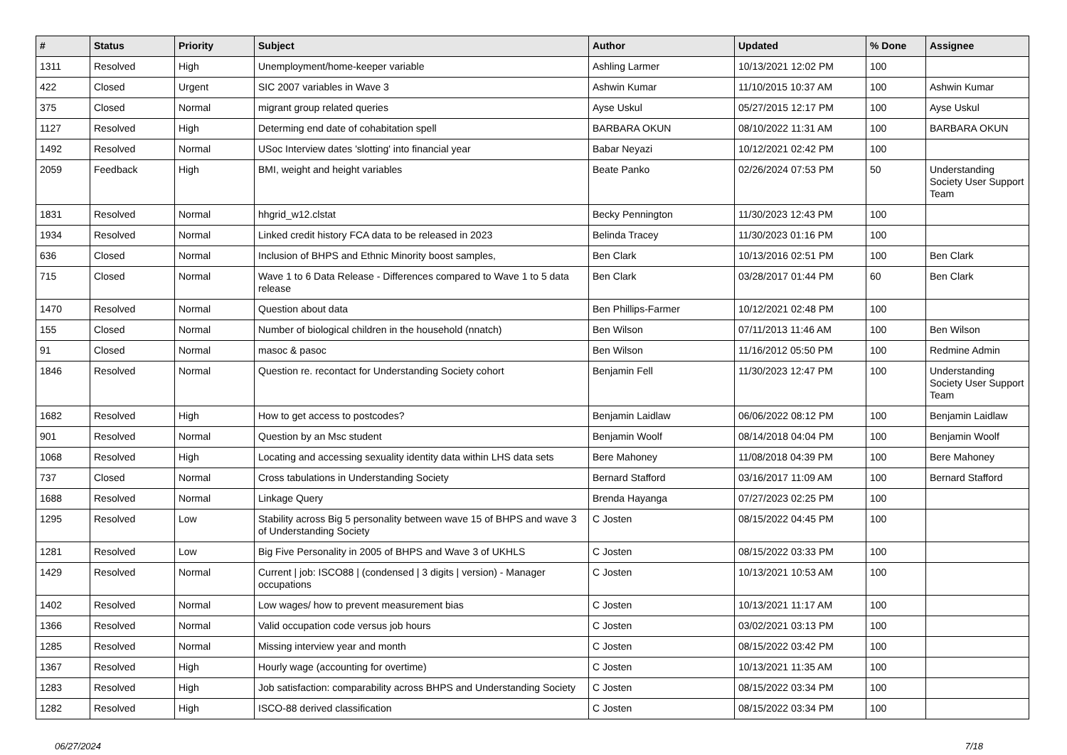| # | Status | Priority | Subject | Author | Updated | % Done | Assignee |
| --- | --- | --- | --- | --- | --- | --- | --- |
| 1311 | Resolved | High | Unemployment/home-keeper variable | Ashling Larmer | 10/13/2021 12:02 PM | 100 | |
| 422 | Closed | Urgent | SIC 2007 variables in Wave 3 | Ashwin Kumar | 11/10/2015 10:37 AM | 100 | Ashwin Kumar |
| 375 | Closed | Normal | migrant group related queries | Ayse Uskul | 05/27/2015 12:17 PM | 100 | Ayse Uskul |
| 1127 | Resolved | High | Determing end date of cohabitation spell | BARBARA OKUN | 08/10/2022 11:31 AM | 100 | BARBARA OKUN |
| 1492 | Resolved | Normal | USoc Interview dates 'slotting' into financial year | Babar Neyazi | 10/12/2021 02:42 PM | 100 | |
| 2059 | Feedback | High | BMI, weight and height variables | Beate Panko | 02/26/2024 07:53 PM | 50 | Understanding Society User Support Team |
| 1831 | Resolved | Normal | hhgrid_w12.clstat | Becky Pennington | 11/30/2023 12:43 PM | 100 | |
| 1934 | Resolved | Normal | Linked credit history FCA data to be released in 2023 | Belinda Tracey | 11/30/2023 01:16 PM | 100 | |
| 636 | Closed | Normal | Inclusion of BHPS and Ethnic Minority boost samples, | Ben Clark | 10/13/2016 02:51 PM | 100 | Ben Clark |
| 715 | Closed | Normal | Wave 1 to 6 Data Release - Differences compared to Wave 1 to 5 data release | Ben Clark | 03/28/2017 01:44 PM | 60 | Ben Clark |
| 1470 | Resolved | Normal | Question about data | Ben Phillips-Farmer | 10/12/2021 02:48 PM | 100 | |
| 155 | Closed | Normal | Number of biological children in the household (nnatch) | Ben Wilson | 07/11/2013 11:46 AM | 100 | Ben Wilson |
| 91 | Closed | Normal | masoc & pasoc | Ben Wilson | 11/16/2012 05:50 PM | 100 | Redmine Admin |
| 1846 | Resolved | Normal | Question re. recontact for Understanding Society cohort | Benjamin Fell | 11/30/2023 12:47 PM | 100 | Understanding Society User Support Team |
| 1682 | Resolved | High | How to get access to postcodes? | Benjamin Laidlaw | 06/06/2022 08:12 PM | 100 | Benjamin Laidlaw |
| 901 | Resolved | Normal | Question by an Msc student | Benjamin Woolf | 08/14/2018 04:04 PM | 100 | Benjamin Woolf |
| 1068 | Resolved | High | Locating and accessing sexuality identity data within LHS data sets | Bere Mahoney | 11/08/2018 04:39 PM | 100 | Bere Mahoney |
| 737 | Closed | Normal | Cross tabulations in Understanding Society | Bernard Stafford | 03/16/2017 11:09 AM | 100 | Bernard Stafford |
| 1688 | Resolved | Normal | Linkage Query | Brenda Hayanga | 07/27/2023 02:25 PM | 100 | |
| 1295 | Resolved | Low | Stability across Big 5 personality between wave 15 of BHPS and wave 3 of Understanding Society | C Josten | 08/15/2022 04:45 PM | 100 | |
| 1281 | Resolved | Low | Big Five Personality in 2005 of BHPS and Wave 3 of UKHLS | C Josten | 08/15/2022 03:33 PM | 100 | |
| 1429 | Resolved | Normal | Current / job: ISCO88 / (condensed / 3 digits / version) - Manager occupations | C Josten | 10/13/2021 10:53 AM | 100 | |
| 1402 | Resolved | Normal | Low wages/ how to prevent measurement bias | C Josten | 10/13/2021 11:17 AM | 100 | |
| 1366 | Resolved | Normal | Valid occupation code versus job hours | C Josten | 03/02/2021 03:13 PM | 100 | |
| 1285 | Resolved | Normal | Missing interview year and month | C Josten | 08/15/2022 03:42 PM | 100 | |
| 1367 | Resolved | High | Hourly wage (accounting for overtime) | C Josten | 10/13/2021 11:35 AM | 100 | |
| 1283 | Resolved | High | Job satisfaction: comparability across BHPS and Understanding Society | C Josten | 08/15/2022 03:34 PM | 100 | |
| 1282 | Resolved | High | ISCO-88 derived classification | C Josten | 08/15/2022 03:34 PM | 100 | |
06/27/2024 7/18